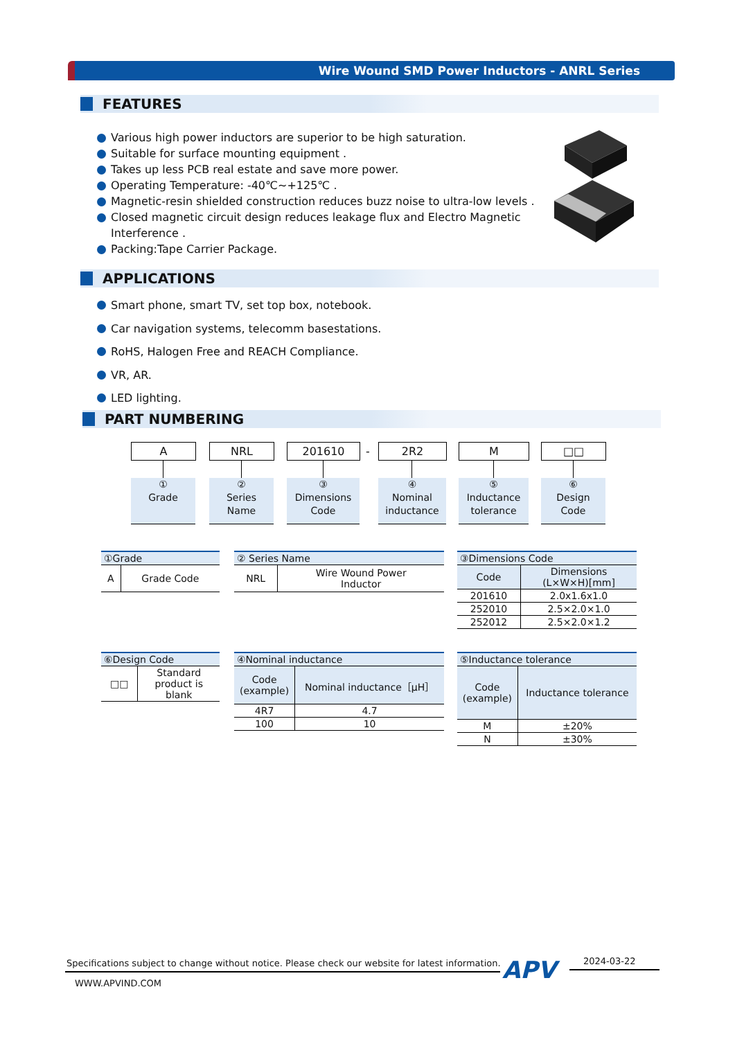Wire Wound SMD Power Inductors - ANRL Series
FEATURES
Various high power inductors are superior to be high saturation.
Suitable for surface mounting equipment .
Takes up less PCB real estate and save more power.
Operating Temperature: -40℃~+125℃ .
Magnetic-resin shielded construction reduces buzz noise to ultra-low levels .
Closed magnetic circuit design reduces leakage flux and Electro Magnetic
Interference .
Packing:Tape Carrier Package.
APPLICATIONS
Smart phone, smart TV, set top box, notebook.
Car navigation systems, telecomm basestations.
RoHS, Halogen Free and REACH Compliance.
VR, AR.
LED lighting.
PART NUMBERING
A NRL 201610 - 2R2 M □□
①
Grade
②
Series
Name
③
Dimensions
Code
④
Nominal
inductance
⑤
Inductance
tolerance
⑥
Design
Code
| ①Grade | |
| A | Grade Code |
| ② Series Name | |
| NRL | Wire Wound Power Inductor |
| ③Dimensions Code | |
| Code | Dimensions (L×W×H)[mm] |
| 201610 | 2.0x1.6x1.0 |
| 252010 | 2.5×2.0×1.0 |
| 252012 | 2.5×2.0×1.2 |
| ⑥Design Code | |
| □□ | Standard product is blank |
| ④Nominal inductance | |
| Code (example) | Nominal inductance［μH］ |
| 4R7 | 4.7 |
| 100 | 10 |
| ⑤Inductance tolerance | |
| Code (example) | Inductance tolerance |
| M | ±20% |
| N | ±30% |
Specifications subject to change without notice. Please check our website for latest information.
APV 2024-03-22
WWW.APVIND.COM